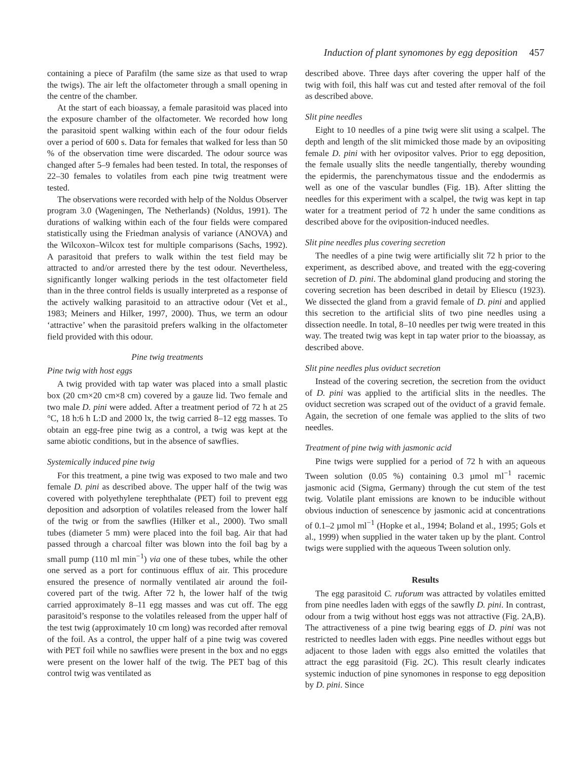Induction of plant synomones by egg deposition 457
containing a piece of Parafilm (the same size as that used to wrap the twigs). The air left the olfactometer through a small opening in the centre of the chamber.
At the start of each bioassay, a female parasitoid was placed into the exposure chamber of the olfactometer. We recorded how long the parasitoid spent walking within each of the four odour fields over a period of 600 s. Data for females that walked for less than 50 % of the observation time were discarded. The odour source was changed after 5–9 females had been tested. In total, the responses of 22–30 females to volatiles from each pine twig treatment were tested.
The observations were recorded with help of the Noldus Observer program 3.0 (Wageningen, The Netherlands) (Noldus, 1991). The durations of walking within each of the four fields were compared statistically using the Friedman analysis of variance (ANOVA) and the Wilcoxon–Wilcox test for multiple comparisons (Sachs, 1992). A parasitoid that prefers to walk within the test field may be attracted to and/or arrested there by the test odour. Nevertheless, significantly longer walking periods in the test olfactometer field than in the three control fields is usually interpreted as a response of the actively walking parasitoid to an attractive odour (Vet et al., 1983; Meiners and Hilker, 1997, 2000). Thus, we term an odour ‘attractive’ when the parasitoid prefers walking in the olfactometer field provided with this odour.
Pine twig treatments
Pine twig with host eggs
A twig provided with tap water was placed into a small plastic box (20 cm×20 cm×8 cm) covered by a gauze lid. Two female and two male D. pini were added. After a treatment period of 72 h at 25 °C, 18 h:6 h L:D and 2000 lx, the twig carried 8–12 egg masses. To obtain an egg-free pine twig as a control, a twig was kept at the same abiotic conditions, but in the absence of sawflies.
Systemically induced pine twig
For this treatment, a pine twig was exposed to two male and two female D. pini as described above. The upper half of the twig was covered with polyethylene terephthalate (PET) foil to prevent egg deposition and adsorption of volatiles released from the lower half of the twig or from the sawflies (Hilker et al., 2000). Two small tubes (diameter 5 mm) were placed into the foil bag. Air that had passed through a charcoal filter was blown into the foil bag by a small pump (110 ml min<sup>−1</sup>) via one of these tubes, while the other one served as a port for continuous efflux of air. This procedure ensured the presence of normally ventilated air around the foil-covered part of the twig. After 72 h, the lower half of the twig carried approximately 8–11 egg masses and was cut off. The egg parasitoid’s response to the volatiles released from the upper half of the test twig (approximately 10 cm long) was recorded after removal of the foil. As a control, the upper half of a pine twig was covered with PET foil while no sawflies were present in the box and no eggs were present on the lower half of the twig. The PET bag of this control twig was ventilated as
described above. Three days after covering the upper half of the twig with foil, this half was cut and tested after removal of the foil as described above.
Slit pine needles
Eight to 10 needles of a pine twig were slit using a scalpel. The depth and length of the slit mimicked those made by an ovipositing female D. pini with her ovipositor valves. Prior to egg deposition, the female usually slits the needle tangentially, thereby wounding the epidermis, the parenchymatous tissue and the endodermis as well as one of the vascular bundles (Fig. 1B). After slitting the needles for this experiment with a scalpel, the twig was kept in tap water for a treatment period of 72 h under the same conditions as described above for the oviposition-induced needles.
Slit pine needles plus covering secretion
The needles of a pine twig were artificially slit 72 h prior to the experiment, as described above, and treated with the egg-covering secretion of D. pini. The abdominal gland producing and storing the covering secretion has been described in detail by Eliescu (1923). We dissected the gland from a gravid female of D. pini and applied this secretion to the artificial slits of two pine needles using a dissection needle. In total, 8–10 needles per twig were treated in this way. The treated twig was kept in tap water prior to the bioassay, as described above.
Slit pine needles plus oviduct secretion
Instead of the covering secretion, the secretion from the oviduct of D. pini was applied to the artificial slits in the needles. The oviduct secretion was scraped out of the oviduct of a gravid female. Again, the secretion of one female was applied to the slits of two needles.
Treatment of pine twig with jasmonic acid
Pine twigs were supplied for a period of 72 h with an aqueous Tween solution (0.05 %) containing 0.3 µmol ml<sup>−1</sup> racemic jasmonic acid (Sigma, Germany) through the cut stem of the test twig. Volatile plant emissions are known to be inducible without obvious induction of senescence by jasmonic acid at concentrations of 0.1–2 µmol ml<sup>−1</sup> (Hopke et al., 1994; Boland et al., 1995; Gols et al., 1999) when supplied in the water taken up by the plant. Control twigs were supplied with the aqueous Tween solution only.
Results
The egg parasitoid C. ruforum was attracted by volatiles emitted from pine needles laden with eggs of the sawfly D. pini. In contrast, odour from a twig without host eggs was not attractive (Fig. 2A,B). The attractiveness of a pine twig bearing eggs of D. pini was not restricted to needles laden with eggs. Pine needles without eggs but adjacent to those laden with eggs also emitted the volatiles that attract the egg parasitoid (Fig. 2C). This result clearly indicates systemic induction of pine synomones in response to egg deposition by D. pini. Since